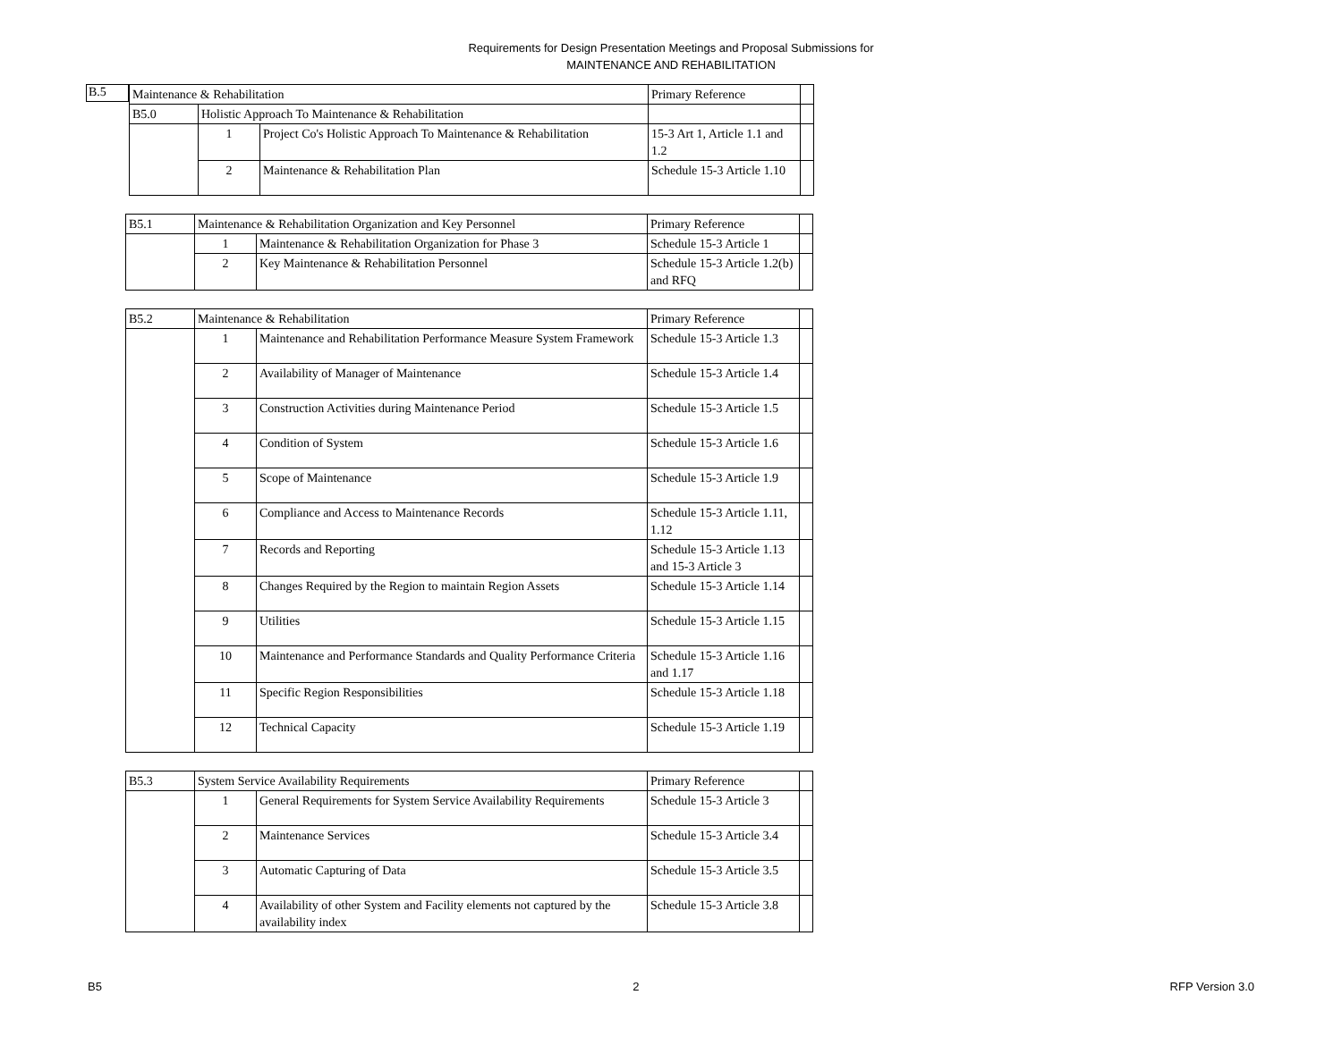Requirements for Design Presentation Meetings and Proposal Submissions for
MAINTENANCE AND REHABILITATION
B.5
| Maintenance & Rehabilitation | | | Primary Reference | |
| B5.0 | Holistic Approach To Maintenance & Rehabilitation | | | |
| | 1 | Project Co's Holistic Approach To Maintenance & Rehabilitation | 15-3 Art 1, Article 1.1 and 1.2 | |
| | 2 | Maintenance & Rehabilitation Plan | Schedule 15-3 Article 1.10 | |
| B5.1 | Maintenance & Rehabilitation Organization and Key Personnel | | Primary Reference | |
| | 1 | Maintenance & Rehabilitation Organization for Phase 3 | Schedule 15-3 Article 1 | |
| | 2 | Key Maintenance & Rehabilitation Personnel | Schedule 15-3 Article 1.2(b) and RFQ | |
| B5.2 | Maintenance & Rehabilitation | | Primary Reference | |
| | 1 | Maintenance and Rehabilitation Performance Measure System Framework | Schedule 15-3 Article 1.3 | |
| | 2 | Availability of Manager of Maintenance | Schedule 15-3 Article 1.4 | |
| | 3 | Construction Activities during Maintenance Period | Schedule 15-3 Article 1.5 | |
| | 4 | Condition of System | Schedule 15-3 Article 1.6 | |
| | 5 | Scope of Maintenance | Schedule 15-3 Article 1.9 | |
| | 6 | Compliance and Access to Maintenance Records | Schedule 15-3 Article 1.11, 1.12 | |
| | 7 | Records and Reporting | Schedule 15-3 Article 1.13 and 15-3 Article 3 | |
| | 8 | Changes Required by the Region to maintain Region Assets | Schedule 15-3 Article 1.14 | |
| | 9 | Utilities | Schedule 15-3 Article 1.15 | |
| | 10 | Maintenance and Performance Standards and Quality Performance Criteria | Schedule 15-3 Article 1.16 and 1.17 | |
| | 11 | Specific Region Responsibilities | Schedule 15-3 Article 1.18 | |
| | 12 | Technical Capacity | Schedule 15-3 Article 1.19 | |
| B5.3 | System Service Availability Requirements | | Primary Reference | |
| | 1 | General Requirements for System Service Availability Requirements | Schedule 15-3 Article 3 | |
| | 2 | Maintenance Services | Schedule 15-3 Article 3.4 | |
| | 3 | Automatic Capturing of Data | Schedule 15-3 Article 3.5 | |
| | 4 | Availability of other System and Facility elements not captured by the availability index | Schedule 15-3 Article 3.8 | |
B5 2 RFP Version 3.0